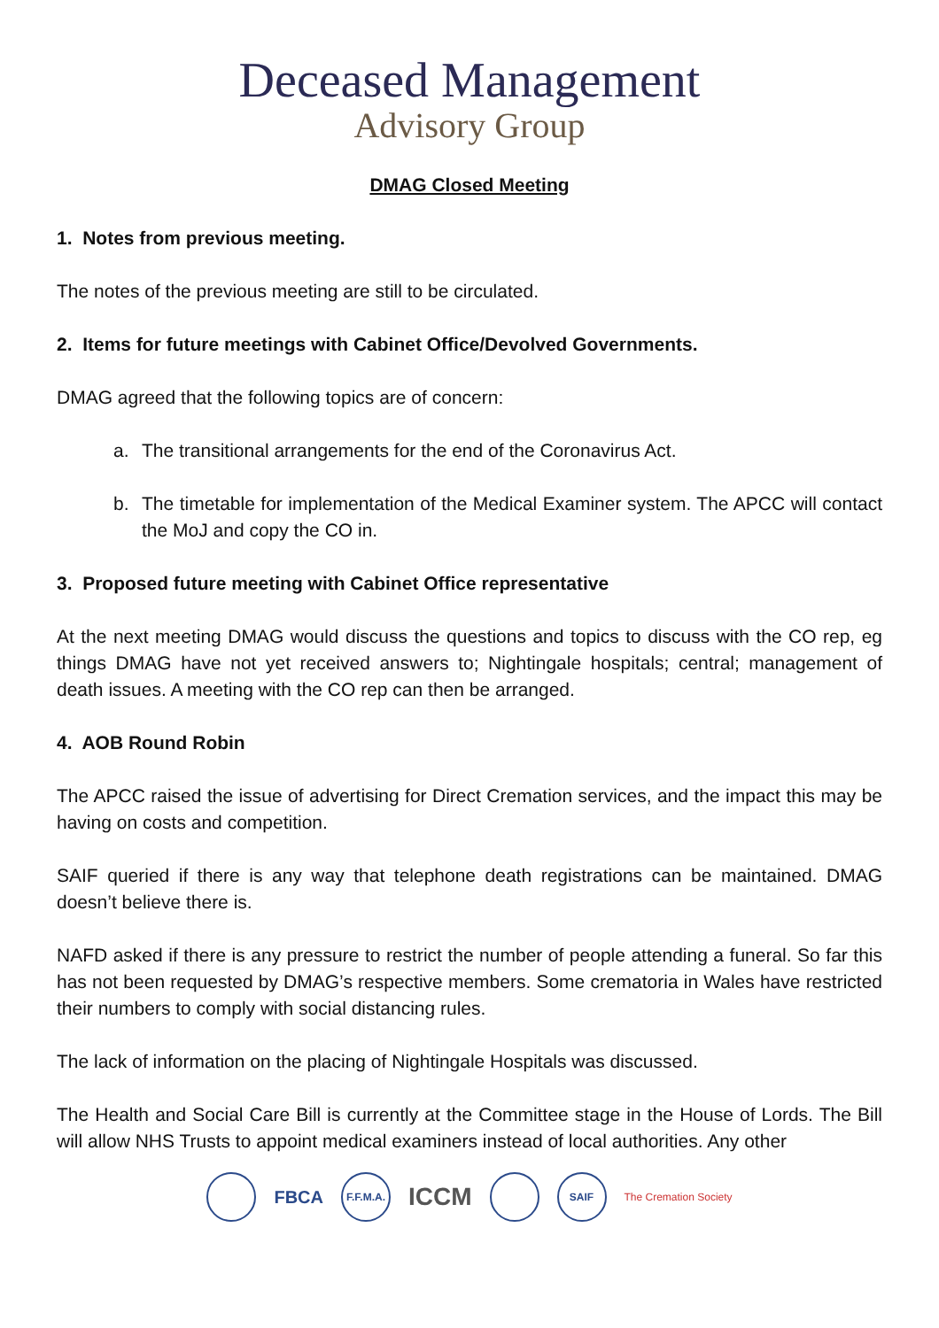Deceased Management
Advisory Group
DMAG Closed Meeting
1. Notes from previous meeting.
The notes of the previous meeting are still to be circulated.
2. Items for future meetings with Cabinet Office/Devolved Governments.
DMAG agreed that the following topics are of concern:
a. The transitional arrangements for the end of the Coronavirus Act.
b. The timetable for implementation of the Medical Examiner system. The APCC will contact the MoJ and copy the CO in.
3. Proposed future meeting with Cabinet Office representative
At the next meeting DMAG would discuss the questions and topics to discuss with the CO rep, eg things DMAG have not yet received answers to; Nightingale hospitals; central; management of death issues. A meeting with the CO rep can then be arranged.
4. AOB Round Robin
The APCC raised the issue of advertising for Direct Cremation services, and the impact this may be having on costs and competition.
SAIF queried if there is any way that telephone death registrations can be maintained. DMAG doesn’t believe there is.
NAFD asked if there is any pressure to restrict the number of people attending a funeral. So far this has not been requested by DMAG’s respective members. Some crematoria in Wales have restricted their numbers to comply with social distancing rules.
The lack of information on the placing of Nightingale Hospitals was discussed.
The Health and Social Care Bill is currently at the Committee stage in the House of Lords. The Bill will allow NHS Trusts to appoint medical examiners instead of local authorities. Any other
FBCA
F.F.M.A.
ICCM
SAIF
The Cremation Society